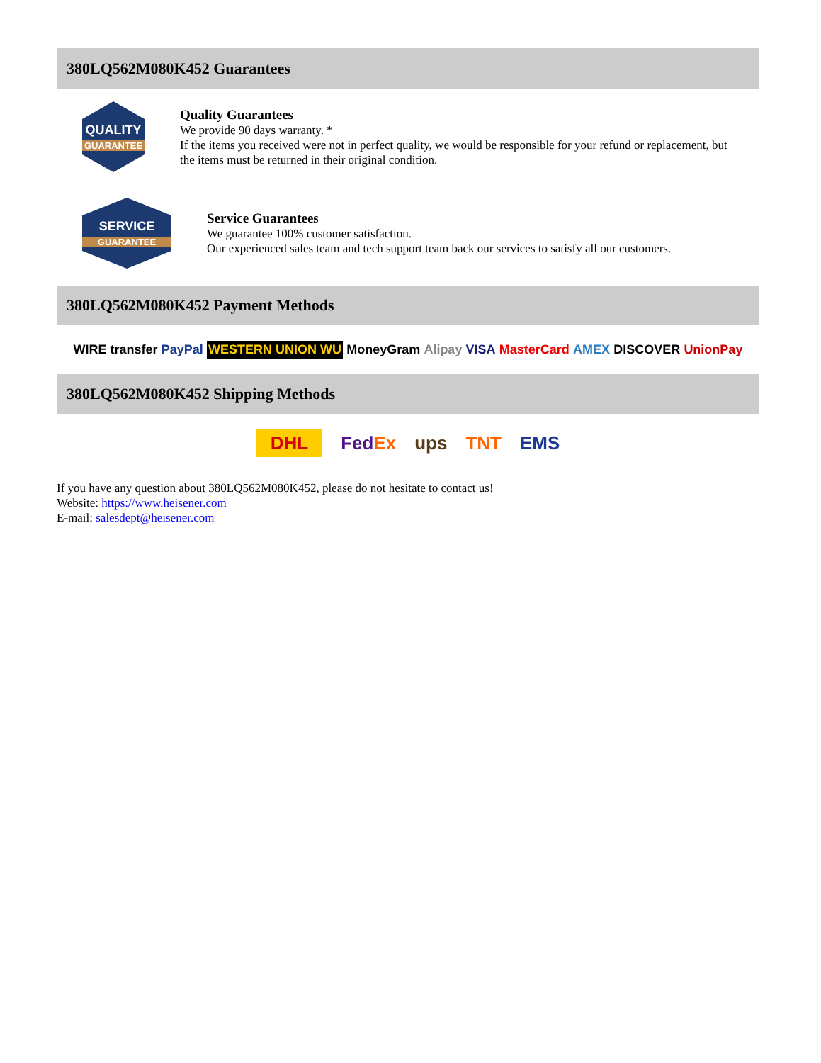380LQ562M080K452 Guarantees
QUALITY
GUARANTEE
Quality Guarantees
We provide 90 days warranty. *
If the items you received were not in perfect quality, we would be responsible for your refund or replacement, but the items must be returned in their original condition.
SERVICE
GUARANTEE
Service Guarantees
We guarantee 100% customer satisfaction.
Our experienced sales team and tech support team back our services to satisfy all our customers.
380LQ562M080K452 Payment Methods
WIRE transfer PayPal WESTERN UNION WU MoneyGram Alipay VISA MasterCard AMEX DISCOVER UnionPay
380LQ562M080K452 Shipping Methods
DHL FedEx ups TNT EMS
If you have any question about 380LQ562M080K452, please do not hesitate to contact us!
Website: https://www.heisener.com
E-mail: salesdept@heisener.com